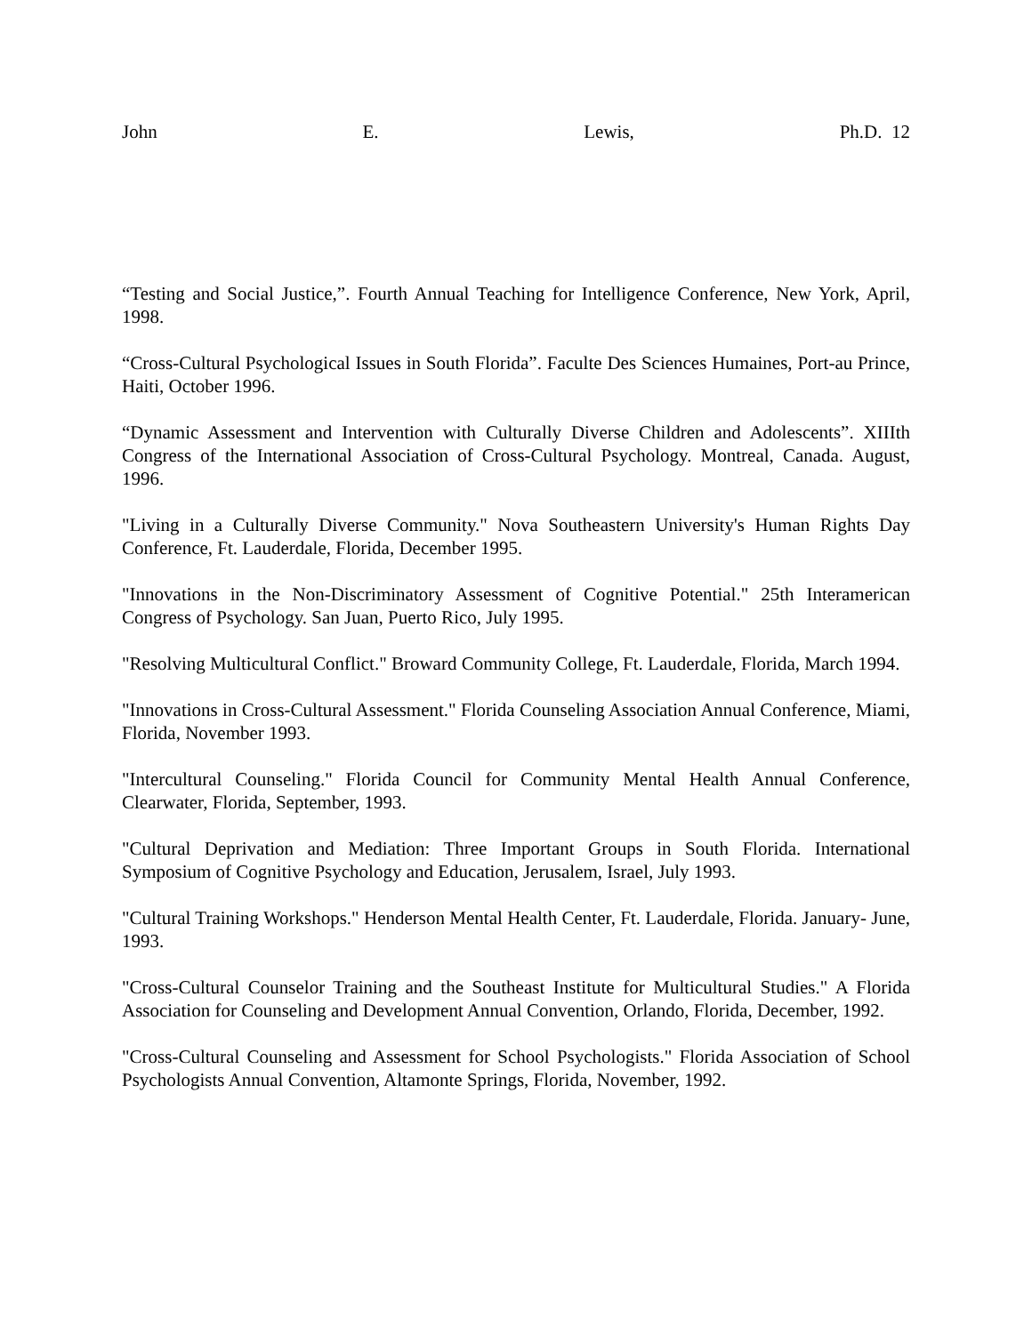John E. Lewis, Ph.D. 12
“Testing and Social Justice,”. Fourth Annual Teaching for Intelligence Conference, New York, April, 1998.
“Cross-Cultural Psychological Issues in South Florida”. Faculte Des Sciences Humaines, Port-au Prince, Haiti, October 1996.
“Dynamic Assessment and Intervention with Culturally Diverse Children and Adolescents”. XIIIth Congress of the International Association of Cross-Cultural Psychology. Montreal, Canada. August, 1996.
"Living in a Culturally Diverse Community." Nova Southeastern University's Human Rights Day Conference, Ft. Lauderdale, Florida, December 1995.
"Innovations in the Non-Discriminatory Assessment of Cognitive Potential." 25th Interamerican Congress of Psychology. San Juan, Puerto Rico, July 1995.
"Resolving Multicultural Conflict." Broward Community College, Ft. Lauderdale, Florida, March 1994.
"Innovations in Cross-Cultural Assessment." Florida Counseling Association Annual Conference, Miami, Florida, November 1993.
"Intercultural Counseling." Florida Council for Community Mental Health Annual Conference, Clearwater, Florida, September, 1993.
"Cultural Deprivation and Mediation: Three Important Groups in South Florida. International Symposium of Cognitive Psychology and Education, Jerusalem, Israel, July 1993.
"Cultural Training Workshops." Henderson Mental Health Center, Ft. Lauderdale, Florida. January- June, 1993.
"Cross-Cultural Counselor Training and the Southeast Institute for Multicultural Studies." A Florida Association for Counseling and Development Annual Convention, Orlando, Florida, December, 1992.
"Cross-Cultural Counseling and Assessment for School Psychologists." Florida Association of School Psychologists Annual Convention, Altamonte Springs, Florida, November, 1992.